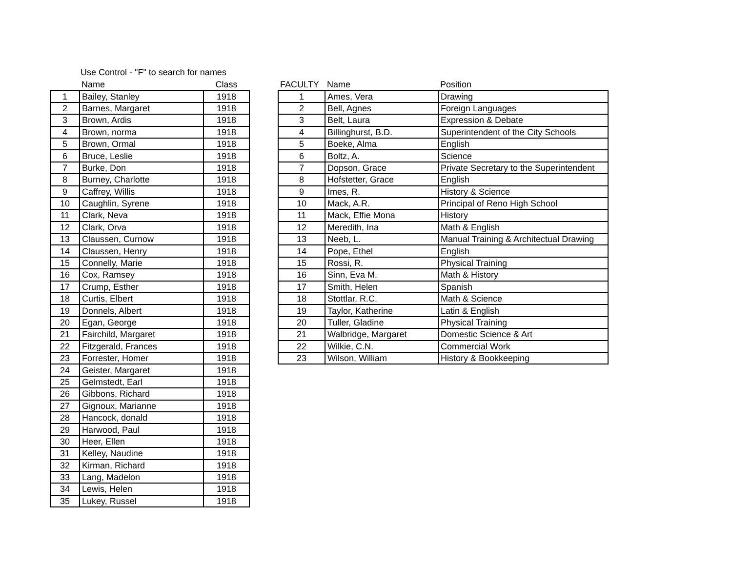Use Control - "F" to search for names
| | Name | Class |
| --- | --- | --- |
| 1 | Bailey, Stanley | 1918 |
| 2 | Barnes, Margaret | 1918 |
| 3 | Brown, Ardis | 1918 |
| 4 | Brown, norma | 1918 |
| 5 | Brown, Ormal | 1918 |
| 6 | Bruce, Leslie | 1918 |
| 7 | Burke, Don | 1918 |
| 8 | Burney, Charlotte | 1918 |
| 9 | Caffrey, Willis | 1918 |
| 10 | Caughlin, Syrene | 1918 |
| 11 | Clark, Neva | 1918 |
| 12 | Clark, Orva | 1918 |
| 13 | Claussen, Curnow | 1918 |
| 14 | Claussen, Henry | 1918 |
| 15 | Connelly, Marie | 1918 |
| 16 | Cox, Ramsey | 1918 |
| 17 | Crump, Esther | 1918 |
| 18 | Curtis, Elbert | 1918 |
| 19 | Donnels, Albert | 1918 |
| 20 | Egan, George | 1918 |
| 21 | Fairchild, Margaret | 1918 |
| 22 | Fitzgerald, Frances | 1918 |
| 23 | Forrester, Homer | 1918 |
| 24 | Geister, Margaret | 1918 |
| 25 | Gelmstedt, Earl | 1918 |
| 26 | Gibbons, Richard | 1918 |
| 27 | Gignoux, Marianne | 1918 |
| 28 | Hancock, donald | 1918 |
| 29 | Harwood, Paul | 1918 |
| 30 | Heer, Ellen | 1918 |
| 31 | Kelley, Naudine | 1918 |
| 32 | Kirman, Richard | 1918 |
| 33 | Lang, Madelon | 1918 |
| 34 | Lewis, Helen | 1918 |
| 35 | Lukey, Russel | 1918 |
| FACULTY | Name | Position |
| --- | --- | --- |
| 1 | Ames, Vera | Drawing |
| 2 | Bell, Agnes | Foreign Languages |
| 3 | Belt, Laura | Expression & Debate |
| 4 | Billinghurst, B.D. | Superintendent of the City Schools |
| 5 | Boeke, Alma | English |
| 6 | Boltz, A. | Science |
| 7 | Dopson, Grace | Private Secretary to the Superintendent |
| 8 | Hofstetter, Grace | English |
| 9 | Imes, R. | History & Science |
| 10 | Mack, A.R. | Principal of Reno High School |
| 11 | Mack, Effie Mona | History |
| 12 | Meredith, Ina | Math & English |
| 13 | Neeb, L. | Manual Training & Architectual Drawing |
| 14 | Pope, Ethel | English |
| 15 | Rossi, R. | Physical Training |
| 16 | Sinn, Eva M. | Math & History |
| 17 | Smith, Helen | Spanish |
| 18 | Stottlar, R.C. | Math & Science |
| 19 | Taylor, Katherine | Latin & English |
| 20 | Tuller, Gladine | Physical Training |
| 21 | Walbridge, Margaret | Domestic Science & Art |
| 22 | Wilkie, C.N. | Commercial Work |
| 23 | Wilson, William | History & Bookkeeping |